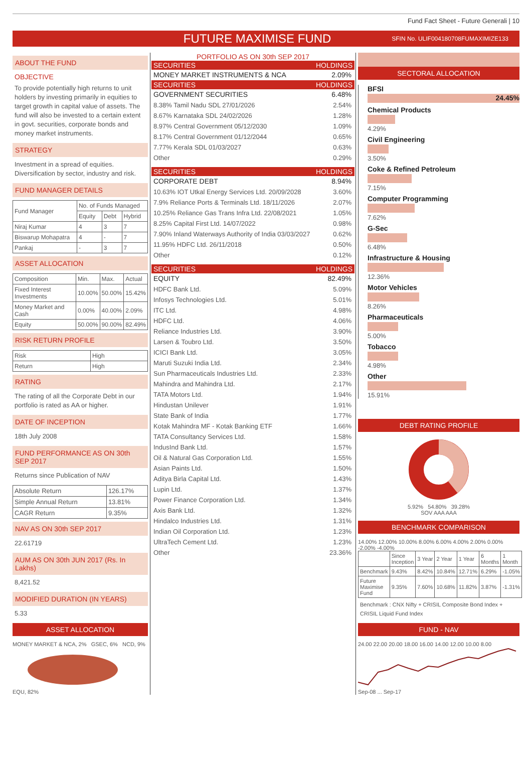Fund Fact Sheet - Future Generali | 10
FUTURE MAXIMISE FUND
SFIN No. ULIF004180708FUMAXIMIZE133
ABOUT THE FUND
OBJECTIVE
To provide potentially high returns to unit holders by investing primarily in equities to target growth in capital value of assets. The fund will also be invested to a certain extent in govt. securities, corporate bonds and money market instruments.
STRATEGY
Investment in a spread of equities. Diversification by sector, industry and risk.
FUND MANAGER DETAILS
| Fund Manager | No. of Funds Managed | | |
| --- | --- | --- | --- |
| | Equity | Debt | Hybrid |
| Niraj Kumar | 4 | 3 | 7 |
| Biswarup Mohapatra | 4 | - | 7 |
| Pankaj | - | 3 | 7 |
ASSET ALLOCATION
| Composition | Min. | Max. | Actual |
| --- | --- | --- | --- |
| Fixed Interest Investments | 10.00% | 50.00% | 15.42% |
| Money Market and Cash | 0.00% | 40.00% | 2.09% |
| Equity | 50.00% | 90.00% | 82.49% |
RISK RETURN PROFILE
| Risk | High |
| Return | High |
RATING
The rating of all the Corporate Debt in our portfolio is rated as AA or higher.
DATE OF INCEPTION
18th July 2008
FUND PERFORMANCE AS ON 30th SEP 2017
Returns since Publication of NAV
| Absolute Return | 126.17% |
| Simple Annual Return | 13.81% |
| CAGR Return | 9.35% |
NAV AS ON 30th SEP 2017
22.61719
AUM AS ON 30th JUN 2017 (Rs. In Lakhs)
8,421.52
MODIFIED DURATION (IN YEARS)
5.33
ASSET ALLOCATION
MONEY MARKET & NCA, 2% GSEC, 6% NCD, 9%
EQU, 82%
PORTFOLIO AS ON 30th SEP 2017
SECURITIES HOLDINGS
MONEY MARKET INSTRUMENTS & NCA 2.09%
SECURITIES HOLDINGS
GOVERNMENT SECURITIES 6.48%
8.38% Tamil Nadu SDL 27/01/2026 2.54%
8.67% Karnataka SDL 24/02/2026 1.28%
8.97% Central Government 05/12/2030 1.09%
8.17% Central Government 01/12/2044 0.65%
7.77% Kerala SDL 01/03/2027 0.63%
Other 0.29%
SECURITIES HOLDINGS
CORPORATE DEBT 8.94%
10.63% IOT Utkal Energy Services Ltd. 20/09/2028 3.60%
7.9% Reliance Ports & Terminals Ltd. 18/11/2026 2.07%
10.25% Reliance Gas Trans Infra Ltd. 22/08/2021 1.05%
8.25% Capital First Ltd. 14/07/2022 0.98%
7.90% Inland Waterways Authority of India 03/03/2027 0.62%
11.95% HDFC Ltd. 26/11/2018 0.50%
Other 0.12%
SECURITIES HOLDINGS
EQUITY 82.49%
HDFC Bank Ltd. 5.09%
Infosys Technologies Ltd. 5.01%
ITC Ltd. 4.98%
HDFC Ltd. 4.06%
Reliance Industries Ltd. 3.90%
Larsen & Toubro Ltd. 3.50%
ICICI Bank Ltd. 3.05%
Maruti Suzuki India Ltd. 2.34%
Sun Pharmaceuticals Industries Ltd. 2.33%
Mahindra and Mahindra Ltd. 2.17%
TATA Motors Ltd. 1.94%
Hindustan Unilever 1.91%
State Bank of India 1.77%
Kotak Mahindra MF - Kotak Banking ETF 1.66%
TATA Consultancy Services Ltd. 1.58%
IndusInd Bank Ltd. 1.57%
Oil & Natural Gas Corporation Ltd. 1.55%
Asian Paints Ltd. 1.50%
Aditya Birla Capital Ltd. 1.43%
Lupin Ltd. 1.37%
Power Finance Corporation Ltd. 1.34%
Axis Bank Ltd. 1.32%
Hindalco Industries Ltd. 1.31%
Indian Oil Corporation Ltd. 1.23%
UltraTech Cement Ltd. 1.23%
Other 23.36%
SECTORAL ALLOCATION
BFSI
24.45%
Chemical Products
4.29%
Civil Engineering
3.50%
Coke & Refined Petroleum
7.15%
Computer Programming
7.62%
G-Sec
6.48%
Infrastructure & Housing
12.36%
Motor Vehicles
8.26%
Pharmaceuticals
5.00%
Tobacco
4.98%
Other
15.91%
DEBT RATING PROFILE
5.92% 54.80% 39.28%
SOV AAA AAA
BENCHMARK COMPARISON
14.00% 12.00% 10.00% 8.00% 6.00% 4.00% 2.00% 0.00% -2.00% -4.00%
| | Since Inception | 3 Year | 2 Year | 1 Year | 6 Months | 1 Month |
| --- | --- | --- | --- | --- | --- | --- |
| Benchmark | 9.43% | 8.42% | 10.84% | 12.71% | 6.29% | -1.05% |
| Future Maximise Fund | 9.35% | 7.60% | 10.68% | 11.82% | 3.87% | -1.31% |
Benchmark : CNX Nifty + CRISIL Composite Bond Index + CRISIL Liquid Fund Index
FUND - NAV
24.00 22.00 20.00 18.00 16.00 14.00 12.00 10.00 8.00
Sep-08 ... Sep-17